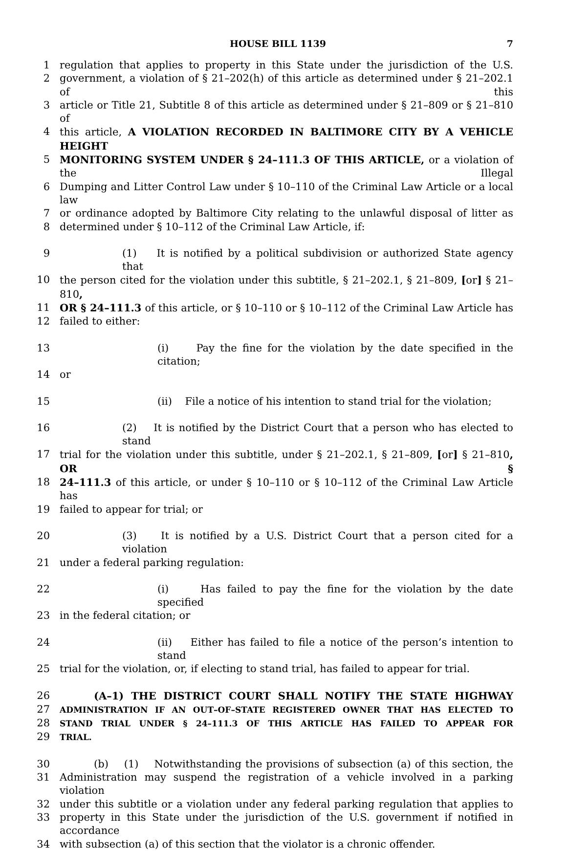HOUSE BILL 1139 7
1 regulation that applies to property in this State under the jurisdiction of the U.S.
2 government, a violation of § 21–202(h) of this article as determined under § 21–202.1 of this
3 article or Title 21, Subtitle 8 of this article as determined under § 21–809 or § 21–810 of
4 this article, A VIOLATION RECORDED IN BALTIMORE CITY BY A VEHICLE HEIGHT
5 MONITORING SYSTEM UNDER § 24–111.3 OF THIS ARTICLE, or a violation of the Illegal
6 Dumping and Litter Control Law under § 10–110 of the Criminal Law Article or a local law
7 or ordinance adopted by Baltimore City relating to the unlawful disposal of litter as
8 determined under § 10–112 of the Criminal Law Article, if:
9 (1) It is notified by a political subdivision or authorized State agency that
10 the person cited for the violation under this subtitle, § 21–202.1, § 21–809, [or] § 21–810,
11 OR § 24–111.3 of this article, or § 10–110 or § 10–112 of the Criminal Law Article has
12 failed to either:
13 (i) Pay the fine for the violation by the date specified in the citation;
14 or
15 (ii) File a notice of his intention to stand trial for the violation;
16 (2) It is notified by the District Court that a person who has elected to stand
17 trial for the violation under this subtitle, under § 21–202.1, § 21–809, [or] § 21–810, OR §
18 24–111.3 of this article, or under § 10–110 or § 10–112 of the Criminal Law Article has
19 failed to appear for trial; or
20 (3) It is notified by a U.S. District Court that a person cited for a violation
21 under a federal parking regulation:
22 (i) Has failed to pay the fine for the violation by the date specified
23 in the federal citation; or
24 (ii) Either has failed to file a notice of the person’s intention to stand
25 trial for the violation, or, if electing to stand trial, has failed to appear for trial.
26 (A–1) THE DISTRICT COURT SHALL NOTIFY THE STATE HIGHWAY
27 ADMINISTRATION IF AN OUT–OF–STATE REGISTERED OWNER THAT HAS ELECTED TO
28 STAND TRIAL UNDER § 24–111.3 OF THIS ARTICLE HAS FAILED TO APPEAR FOR
29 TRIAL.
30 (b) (1) Notwithstanding the provisions of subsection (a) of this section, the
31 Administration may suspend the registration of a vehicle involved in a parking violation
32 under this subtitle or a violation under any federal parking regulation that applies to
33 property in this State under the jurisdiction of the U.S. government if notified in accordance
34 with subsection (a) of this section that the violator is a chronic offender.